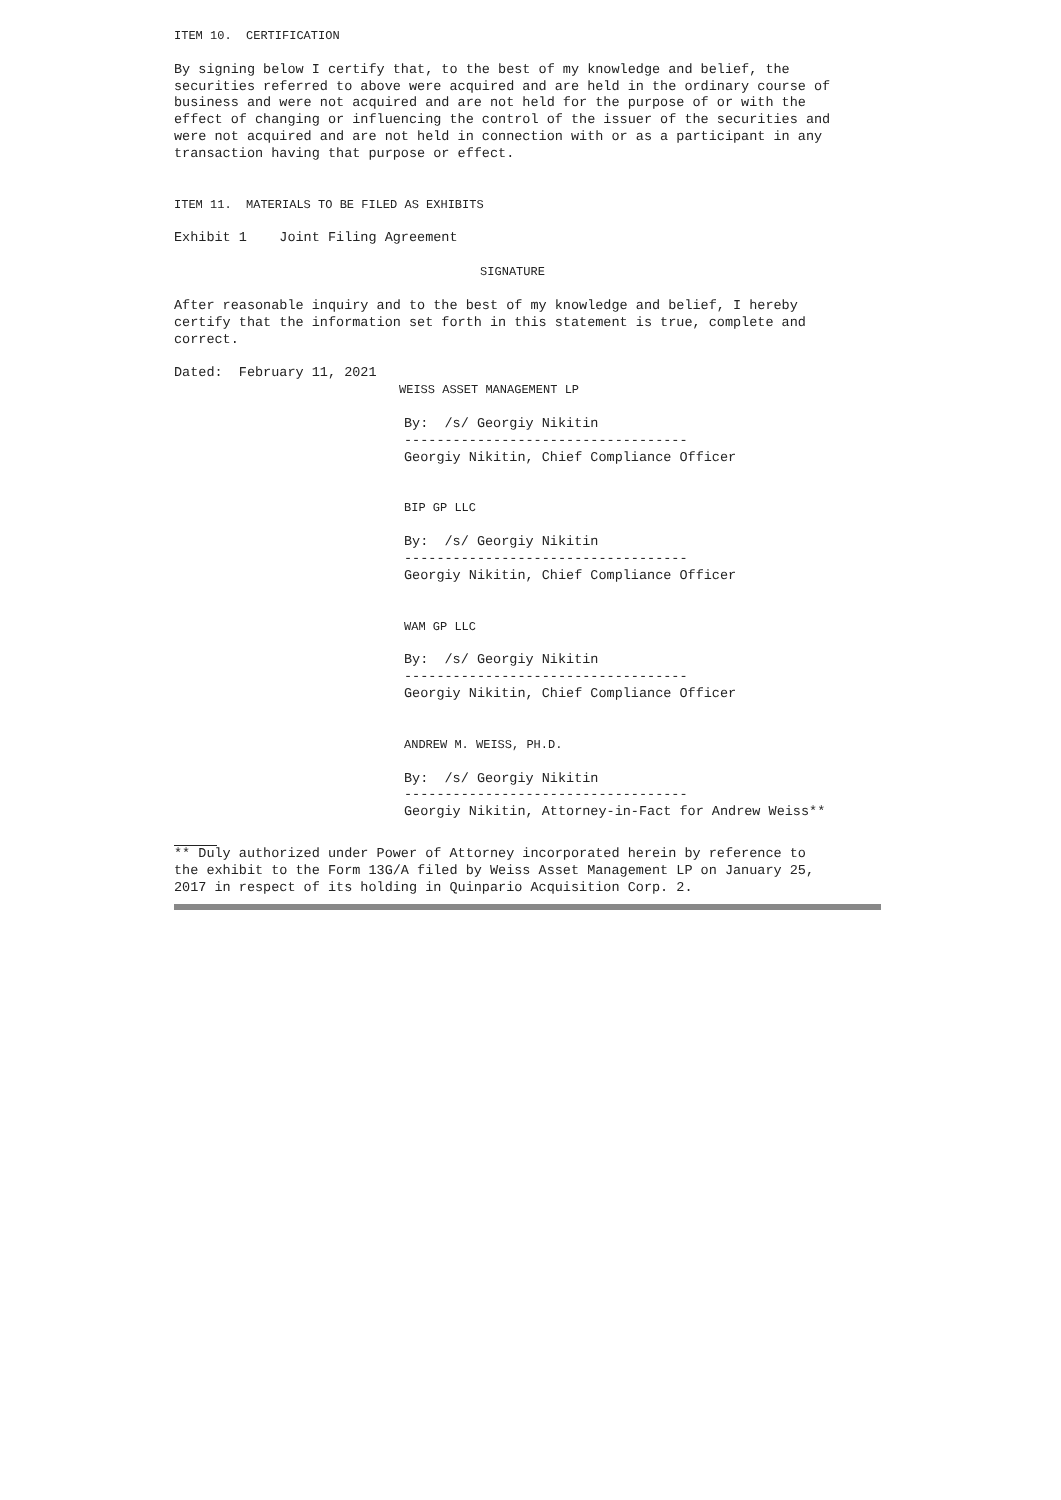ITEM 10. CERTIFICATION
By signing below I certify that, to the best of my knowledge and belief, the securities referred to above were acquired and are held in the ordinary course of business and were not acquired and are not held for the purpose of or with the effect of changing or influencing the control of the issuer of the securities and were not acquired and are not held in connection with or as a participant in any transaction having that purpose or effect.
ITEM 11. MATERIALS TO BE FILED AS EXHIBITS
Exhibit 1 Joint Filing Agreement
SIGNATURE
After reasonable inquiry and to the best of my knowledge and belief, I hereby certify that the information set forth in this statement is true, complete and correct.
Dated: February 11, 2021
WEISS ASSET MANAGEMENT LP
By: /s/ Georgiy Nikitin ----------------------------------- Georgiy Nikitin, Chief Compliance Officer
BIP GP LLC
By: /s/ Georgiy Nikitin ----------------------------------- Georgiy Nikitin, Chief Compliance Officer
WAM GP LLC
By: /s/ Georgiy Nikitin ----------------------------------- Georgiy Nikitin, Chief Compliance Officer
ANDREW M. WEISS, PH.D.
By: /s/ Georgiy Nikitin ----------------------------------- Georgiy Nikitin, Attorney-in-Fact for Andrew Weiss**
** Duly authorized under Power of Attorney incorporated herein by reference to the exhibit to the Form 13G/A filed by Weiss Asset Management LP on January 25, 2017 in respect of its holding in Quinpario Acquisition Corp. 2.